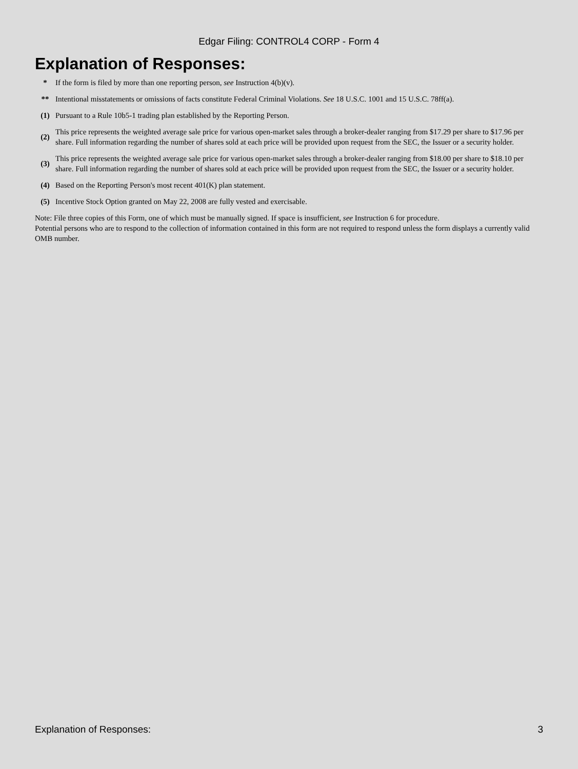Edgar Filing: CONTROL4 CORP - Form 4
Explanation of Responses:
| * | If the form is filed by more than one reporting person, see Instruction 4(b)(v). |
| ** | Intentional misstatements or omissions of facts constitute Federal Criminal Violations. See 18 U.S.C. 1001 and 15 U.S.C. 78ff(a). |
| (1) | Pursuant to a Rule 10b5-1 trading plan established by the Reporting Person. |
| (2) | This price represents the weighted average sale price for various open-market sales through a broker-dealer ranging from $17.29 per share to $17.96 per share. Full information regarding the number of shares sold at each price will be provided upon request from the SEC, the Issuer or a security holder. |
| (3) | This price represents the weighted average sale price for various open-market sales through a broker-dealer ranging from $18.00 per share to $18.10 per share. Full information regarding the number of shares sold at each price will be provided upon request from the SEC, the Issuer or a security holder. |
| (4) | Based on the Reporting Person's most recent 401(K) plan statement. |
| (5) | Incentive Stock Option granted on May 22, 2008 are fully vested and exercisable. |
Note: File three copies of this Form, one of which must be manually signed. If space is insufficient, see Instruction 6 for procedure.
Potential persons who are to respond to the collection of information contained in this form are not required to respond unless the form displays a currently valid OMB number.
Explanation of Responses: 3